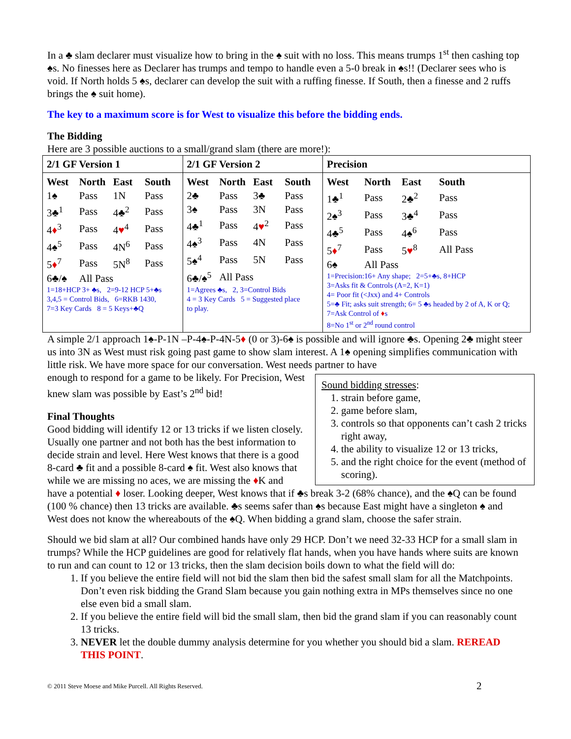In a ♣ slam declarer must visualize how to bring in the ♠ suit with no loss. This means trumps 1<sup>st</sup> then cashing top ♠s. No finesses here as Declarer has trumps and tempo to handle even a 5-0 break in ♠s!! (Declarer sees who is void. If North holds 5 ♠s, declarer can develop the suit with a ruffing finesse. If South, then a finesse and 2 ruffs brings the ♠ suit home).
The key to a maximum score is for West to visualize this before the bidding ends.
The Bidding
Here are 3 possible auctions to a small/grand slam (there are more!):
| 2/1 GF Version 1 | 2/1 GF Version 2 | Precision |
| --- | --- | --- |
| / West / North / East / South / / --- / --- / --- / --- / / 1♠ / Pass / 1N / Pass / / 3♣<sup>1</sup> / Pass / 4♣<sup>2</sup> / Pass / / 4 ♦<sup>3</sup> / Pass / 4 ♥<sup>4</sup> / Pass / / 4♠<sup>5</sup> / Pass / 4N<sup>6</sup> / Pass / / 5 ♦<sup>7</sup> / Pass / 5N<sup>8</sup> / Pass / / 6♣/♠ / All Pass / / / 1=18+HCP 3+ ♣s, 2=9-12 HCP 5+♣s 3,4,5 = Control Bids, 6=RKB 1430, 7=3 Key Cards 8 = 5 Keys+♣Q | / West / North / East / South / / --- / --- / --- / --- / / 2♣ / Pass / 3♣ / Pass / / 3♠ / Pass / 3N / Pass / / 4♣<sup>1</sup> / Pass / 4 ♥<sup>2</sup> / Pass / / 4♠<sup>3</sup> / Pass / 4N / Pass / / 5♠<sup>4</sup> / Pass / 5N / Pass / / 6♣/♠<sup>5</sup> / All Pass / / / 1=Agrees ♣s, 2, 3=Control Bids 4 = 3 Key Cards 5 = Suggested place to play. | / West / North / East / South / / --- / --- / --- / --- / / 1♣<sup>1</sup> / Pass / 2♣<sup>2</sup> / Pass / / 2♠<sup>3</sup> / Pass / 3♣<sup>4</sup> / Pass / / 4♣<sup>5</sup> / Pass / 4♠<sup>6</sup> / Pass / / 5 ♦<sup>7</sup> / Pass / 5 ♥<sup>8</sup> / All Pass / / 6♠ / All Pass / / / 1=Precision:16+ Any shape; 2=5+♣s, 8+HCP 3=Asks fit & Controls (A=2, K=1) 4= Poor fit (<Jxx) and 4+ Controls 5=♣ Fit; asks suit strength; 6= 5 ♣s headed by 2 of A, K or Q; 7=Ask Control of ♦ s 8=No 1<sup>st</sup> or 2<sup>nd</sup> round control |
A simple 2/1 approach 1♠-P-1N –P-4♠-P-4N-5♦ (0 or 3)-6♠ is possible and will ignore ♣s. Opening 2♣ might steer us into 3N as West must risk going past game to show slam interest. A 1♠ opening simplifies communication with little risk. We have more space for our conversation. West needs partner to have
Sound bidding stresses:
1. strain before game,
2. game before slam,
3. controls so that opponents can’t cash 2 tricks right away,
4. the ability to visualize 12 or 13 tricks,
5. and the right choice for the event (method of scoring).
enough to respond for a game to be likely. For Precision, West knew slam was possible by East’s 2<sup>nd</sup> bid!
Final Thoughts
Good bidding will identify 12 or 13 tricks if we listen closely. Usually one partner and not both has the best information to decide strain and level. Here West knows that there is a good 8-card ♣ fit and a possible 8-card ♠ fit. West also knows that while we are missing no aces, we are missing the ♦K and have a potential ♦ loser. Looking deeper, West knows that if ♣s break 3-2 (68% chance), and the ♠Q can be found (100 % chance) then 13 tricks are available. ♣s seems safer than ♠s because East might have a singleton ♠ and West does not know the whereabouts of the ♠Q. When bidding a grand slam, choose the safer strain.
Should we bid slam at all? Our combined hands have only 29 HCP. Don’t we need 32-33 HCP for a small slam in trumps? While the HCP guidelines are good for relatively flat hands, when you have hands where suits are known to run and can count to 12 or 13 tricks, then the slam decision boils down to what the field will do:
1. If you believe the entire field will not bid the slam then bid the safest small slam for all the Matchpoints. Don’t even risk bidding the Grand Slam because you gain nothing extra in MPs themselves since no one else even bid a small slam.
2. If you believe the entire field will bid the small slam, then bid the grand slam if you can reasonably count 13 tricks.
3. NEVER let the double dummy analysis determine for you whether you should bid a slam. REREAD THIS POINT.
© 2011 Steve Moese and Mike Purcell. All Rights Reserved.
2